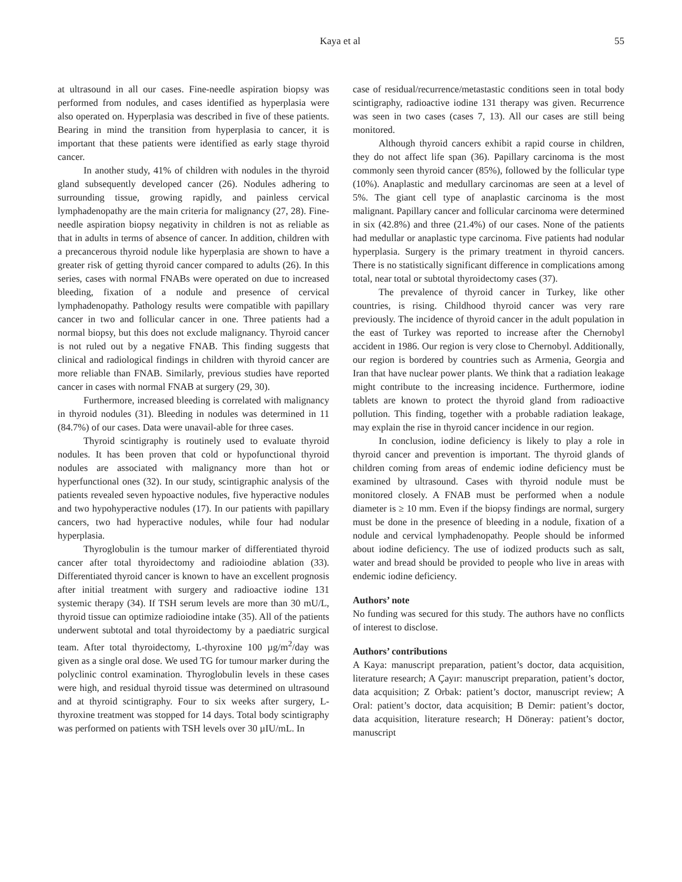Kaya et al 55
at ultrasound in all our cases. Fine-needle aspiration biopsy was performed from nodules, and cases identified as hyperplasia were also operated on. Hyperplasia was described in five of these patients. Bearing in mind the transition from hyperplasia to cancer, it is important that these patients were identified as early stage thyroid cancer.
In another study, 41% of children with nodules in the thyroid gland subsequently developed cancer (26). Nodules adhering to surrounding tissue, growing rapidly, and painless cervical lymphadenopathy are the main criteria for malignancy (27, 28). Fine-needle aspiration biopsy negativity in children is not as reliable as that in adults in terms of absence of cancer. In addition, children with a precancerous thyroid nodule like hyperplasia are shown to have a greater risk of getting thyroid cancer compared to adults (26). In this series, cases with normal FNABs were operated on due to increased bleeding, fixation of a nodule and presence of cervical lymphadenopathy. Pathology results were compatible with papillary cancer in two and follicular cancer in one. Three patients had a normal biopsy, but this does not exclude malignancy. Thyroid cancer is not ruled out by a negative FNAB. This finding suggests that clinical and radiological findings in children with thyroid cancer are more reliable than FNAB. Similarly, previous studies have reported cancer in cases with normal FNAB at surgery (29, 30).
Furthermore, increased bleeding is correlated with malignancy in thyroid nodules (31). Bleeding in nodules was determined in 11 (84.7%) of our cases. Data were unavail-able for three cases.
Thyroid scintigraphy is routinely used to evaluate thyroid nodules. It has been proven that cold or hypofunctional thyroid nodules are associated with malignancy more than hot or hyperfunctional ones (32). In our study, scintigraphic analysis of the patients revealed seven hypoactive nodules, five hyperactive nodules and two hypohyperactive nodules (17). In our patients with papillary cancers, two had hyperactive nodules, while four had nodular hyperplasia.
Thyroglobulin is the tumour marker of differentiated thyroid cancer after total thyroidectomy and radioiodine ablation (33). Differentiated thyroid cancer is known to have an excellent prognosis after initial treatment with surgery and radioactive iodine 131 systemic therapy (34). If TSH serum levels are more than 30 mU/L, thyroid tissue can optimize radioiodine intake (35). All of the patients underwent subtotal and total thyroidectomy by a paediatric surgical team. After total thyroidectomy, L-thyroxine 100 µg/m<sup>2</sup>/day was given as a single oral dose. We used TG for tumour marker during the polyclinic control examination. Thyroglobulin levels in these cases were high, and residual thyroid tissue was determined on ultrasound and at thyroid scintigraphy. Four to six weeks after surgery, L-thyroxine treatment was stopped for 14 days. Total body scintigraphy was performed on patients with TSH levels over 30 µIU/mL. In
case of residual/recurrence/metastastic conditions seen in total body scintigraphy, radioactive iodine 131 therapy was given. Recurrence was seen in two cases (cases 7, 13). All our cases are still being monitored.
Although thyroid cancers exhibit a rapid course in children, they do not affect life span (36). Papillary carcinoma is the most commonly seen thyroid cancer (85%), followed by the follicular type (10%). Anaplastic and medullary carcinomas are seen at a level of 5%. The giant cell type of anaplastic carcinoma is the most malignant. Papillary cancer and follicular carcinoma were determined in six (42.8%) and three (21.4%) of our cases. None of the patients had medullar or anaplastic type carcinoma. Five patients had nodular hyperplasia. Surgery is the primary treatment in thyroid cancers. There is no statistically significant difference in complications among total, near total or subtotal thyroidectomy cases (37).
The prevalence of thyroid cancer in Turkey, like other countries, is rising. Childhood thyroid cancer was very rare previously. The incidence of thyroid cancer in the adult population in the east of Turkey was reported to increase after the Chernobyl accident in 1986. Our region is very close to Chernobyl. Additionally, our region is bordered by countries such as Armenia, Georgia and Iran that have nuclear power plants. We think that a radiation leakage might contribute to the increasing incidence. Furthermore, iodine tablets are known to protect the thyroid gland from radioactive pollution. This finding, together with a probable radiation leakage, may explain the rise in thyroid cancer incidence in our region.
In conclusion, iodine deficiency is likely to play a role in thyroid cancer and prevention is important. The thyroid glands of children coming from areas of endemic iodine deficiency must be examined by ultrasound. Cases with thyroid nodule must be monitored closely. A FNAB must be performed when a nodule diameter is ≥ 10 mm. Even if the biopsy findings are normal, surgery must be done in the presence of bleeding in a nodule, fixation of a nodule and cervical lymphadenopathy. People should be informed about iodine deficiency. The use of iodized products such as salt, water and bread should be provided to people who live in areas with endemic iodine deficiency.
Authors’ note
No funding was secured for this study. The authors have no conflicts of interest to disclose.
Authors’ contributions
A Kaya: manuscript preparation, patient’s doctor, data acquisition, literature research; A Çayır: manuscript preparation, patient’s doctor, data acquisition; Z Orbak: patient’s doctor, manuscript review; A Oral: patient’s doctor, data acquisition; B Demir: patient’s doctor, data acquisition, literature research; H Döneray: patient’s doctor, manuscript